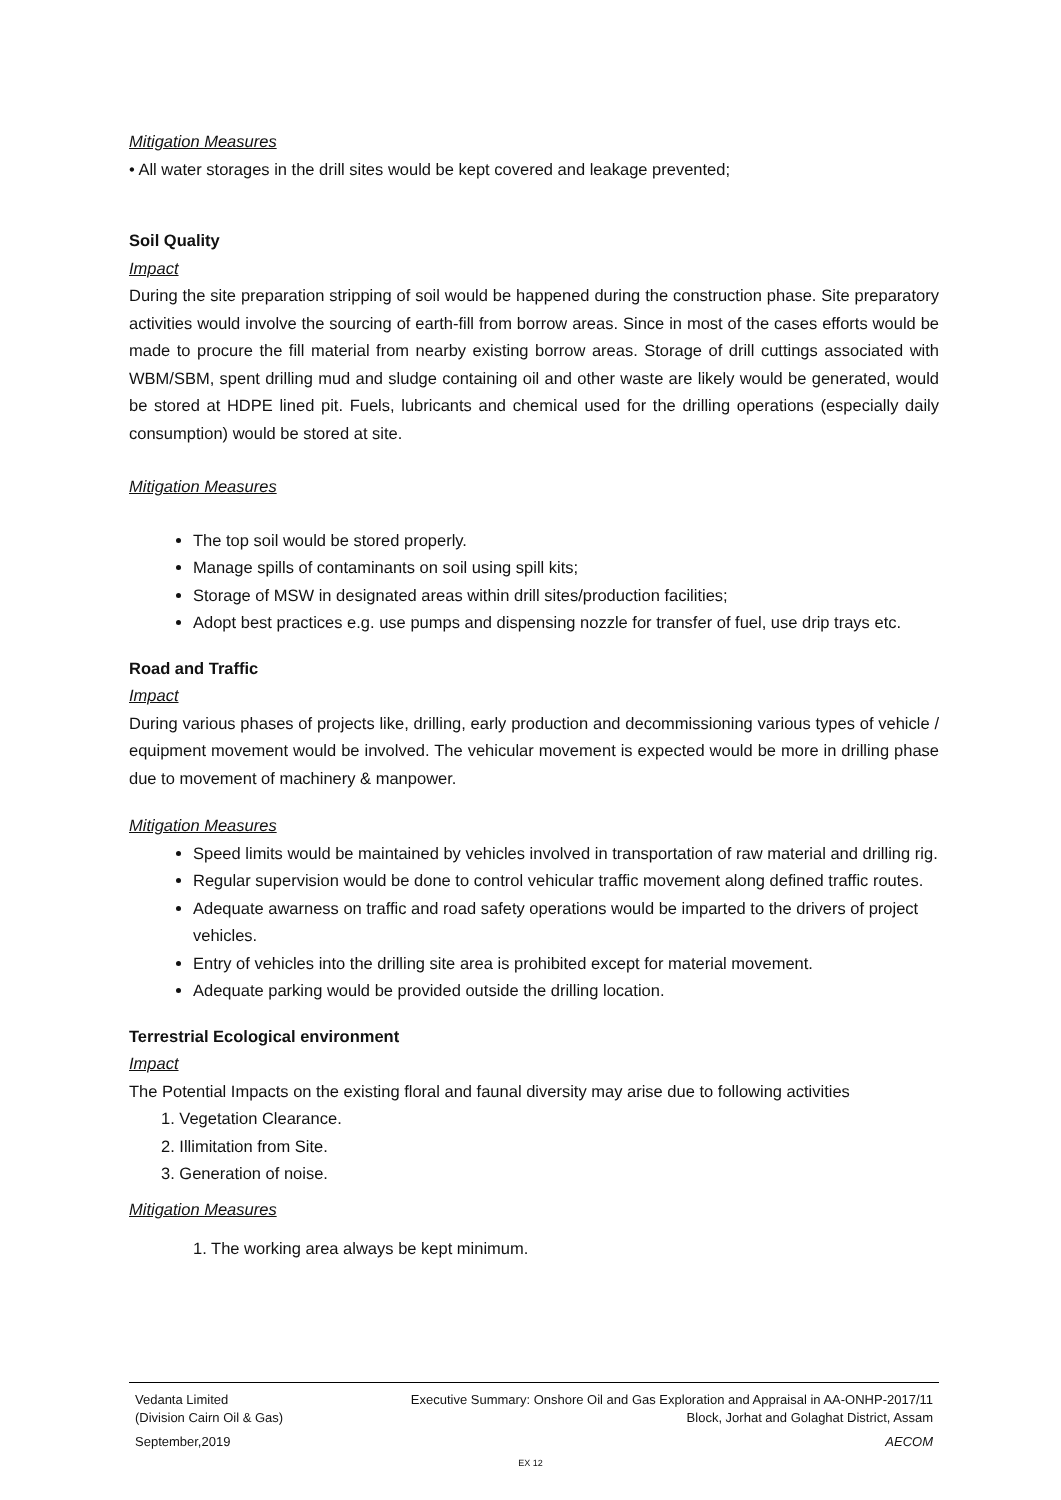Mitigation Measures
• All water storages in the drill sites would be kept covered and leakage prevented;
Soil Quality
Impact
During the site preparation stripping of soil would be happened during the construction phase. Site preparatory activities would involve the sourcing of earth-fill from borrow areas. Since in most of the cases efforts would be made to procure the fill material from nearby existing borrow areas. Storage of drill cuttings associated with WBM/SBM, spent drilling mud and sludge containing oil and other waste are likely would be generated, would be stored at HDPE lined pit. Fuels, lubricants and chemical used for the drilling operations (especially daily consumption) would be stored at site.
Mitigation Measures
The top soil would be stored properly.
Manage spills of contaminants on soil using spill kits;
Storage of MSW in designated areas within drill sites/production facilities;
Adopt best practices e.g. use pumps and dispensing nozzle for transfer of fuel, use drip trays etc.
Road and Traffic
Impact
During various phases of projects like, drilling, early production and decommissioning various types of vehicle / equipment movement would be involved. The vehicular movement is expected would be more in drilling phase due to movement of machinery & manpower.
Mitigation Measures
Speed limits would be maintained by vehicles involved in transportation of raw material and drilling rig.
Regular supervision would be done to control vehicular traffic movement along defined traffic routes.
Adequate awarness on traffic and road safety operations would be imparted to the drivers of project vehicles.
Entry of vehicles into the drilling site area is prohibited except for material movement.
Adequate parking would be provided outside the drilling location.
Terrestrial Ecological environment
Impact
The Potential Impacts on the existing floral and faunal diversity may arise due to following activities
1. Vegetation Clearance.
2. Illimitation from Site.
3. Generation of noise.
Mitigation Measures
1. The working area always be kept minimum.
Vedanta Limited
(Division Cairn Oil & Gas) Executive Summary: Onshore Oil and Gas Exploration and Appraisal in AA-ONHP-2017/11
Block, Jorhat and Golaghat District, Assam
September,2019 AECOM
EX 12